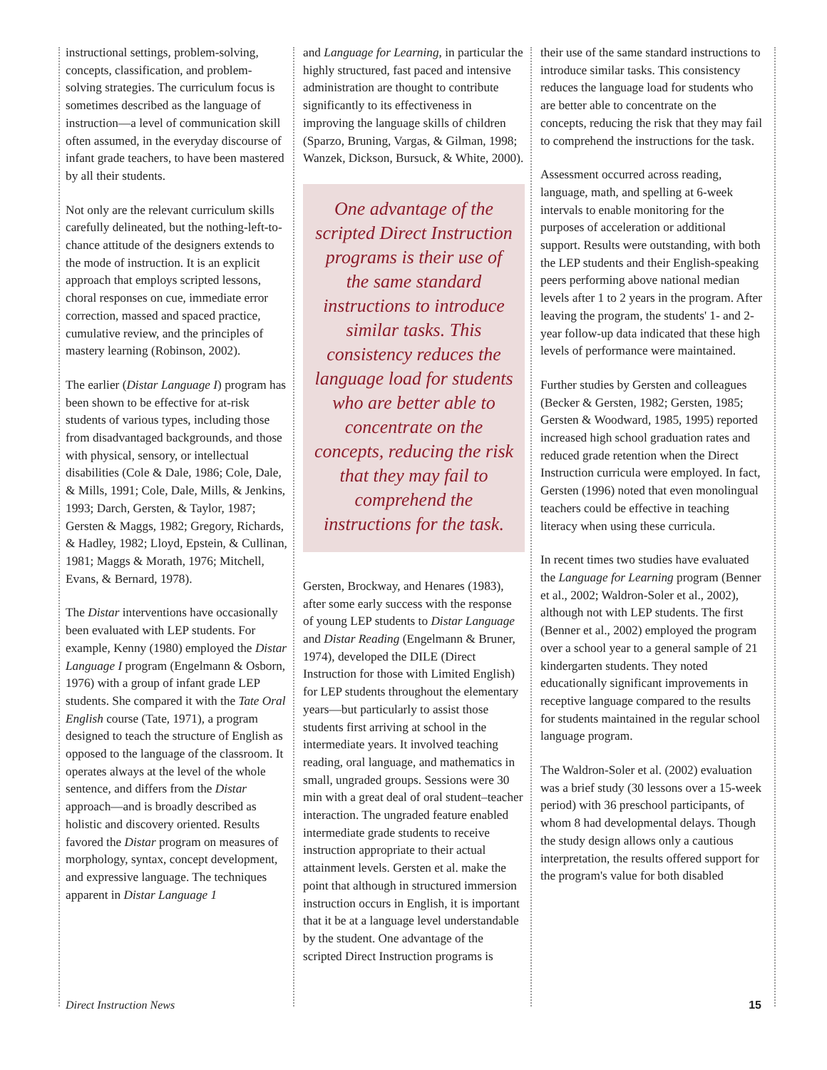instructional settings, problem-solving, concepts, classification, and problem-solving strategies. The curriculum focus is sometimes described as the language of instruction—a level of communication skill often assumed, in the everyday discourse of infant grade teachers, to have been mastered by all their students.
Not only are the relevant curriculum skills carefully delineated, but the nothing-left-to-chance attitude of the designers extends to the mode of instruction. It is an explicit approach that employs scripted lessons, choral responses on cue, immediate error correction, massed and spaced practice, cumulative review, and the principles of mastery learning (Robinson, 2002).
The earlier (Distar Language I) program has been shown to be effective for at-risk students of various types, including those from disadvantaged backgrounds, and those with physical, sensory, or intellectual disabilities (Cole & Dale, 1986; Cole, Dale, & Mills, 1991; Cole, Dale, Mills, & Jenkins, 1993; Darch, Gersten, & Taylor, 1987; Gersten & Maggs, 1982; Gregory, Richards, & Hadley, 1982; Lloyd, Epstein, & Cullinan, 1981; Maggs & Morath, 1976; Mitchell, Evans, & Bernard, 1978).
The Distar interventions have occasionally been evaluated with LEP students. For example, Kenny (1980) employed the Distar Language I program (Engelmann & Osborn, 1976) with a group of infant grade LEP students. She compared it with the Tate Oral English course (Tate, 1971), a program designed to teach the structure of English as opposed to the language of the classroom. It operates always at the level of the whole sentence, and differs from the Distar approach—and is broadly described as holistic and discovery oriented. Results favored the Distar program on measures of morphology, syntax, concept development, and expressive language. The techniques apparent in Distar Language 1
and Language for Learning, in particular the highly structured, fast paced and intensive administration are thought to contribute significantly to its effectiveness in improving the language skills of children (Sparzo, Bruning, Vargas, & Gilman, 1998; Wanzek, Dickson, Bursuck, & White, 2000).
One advantage of the scripted Direct Instruction programs is their use of the same standard instructions to introduce similar tasks. This consistency reduces the language load for students who are better able to concentrate on the concepts, reducing the risk that they may fail to comprehend the instructions for the task.
Gersten, Brockway, and Henares (1983), after some early success with the response of young LEP students to Distar Language and Distar Reading (Engelmann & Bruner, 1974), developed the DILE (Direct Instruction for those with Limited English) for LEP students throughout the elementary years—but particularly to assist those students first arriving at school in the intermediate years. It involved teaching reading, oral language, and mathematics in small, ungraded groups. Sessions were 30 min with a great deal of oral student–teacher interaction. The ungraded feature enabled intermediate grade students to receive instruction appropriate to their actual attainment levels. Gersten et al. make the point that although in structured immersion instruction occurs in English, it is important that it be at a language level understandable by the student. One advantage of the scripted Direct Instruction programs is
their use of the same standard instructions to introduce similar tasks. This consistency reduces the language load for students who are better able to concentrate on the concepts, reducing the risk that they may fail to comprehend the instructions for the task.
Assessment occurred across reading, language, math, and spelling at 6-week intervals to enable monitoring for the purposes of acceleration or additional support. Results were outstanding, with both the LEP students and their English-speaking peers performing above national median levels after 1 to 2 years in the program. After leaving the program, the students' 1- and 2-year follow-up data indicated that these high levels of performance were maintained.
Further studies by Gersten and colleagues (Becker & Gersten, 1982; Gersten, 1985; Gersten & Woodward, 1985, 1995) reported increased high school graduation rates and reduced grade retention when the Direct Instruction curricula were employed. In fact, Gersten (1996) noted that even monolingual teachers could be effective in teaching literacy when using these curricula.
In recent times two studies have evaluated the Language for Learning program (Benner et al., 2002; Waldron-Soler et al., 2002), although not with LEP students. The first (Benner et al., 2002) employed the program over a school year to a general sample of 21 kindergarten students. They noted educationally significant improvements in receptive language compared to the results for students maintained in the regular school language program.
The Waldron-Soler et al. (2002) evaluation was a brief study (30 lessons over a 15-week period) with 36 preschool participants, of whom 8 had developmental delays. Though the study design allows only a cautious interpretation, the results offered support for the program's value for both disabled
Direct Instruction News 15